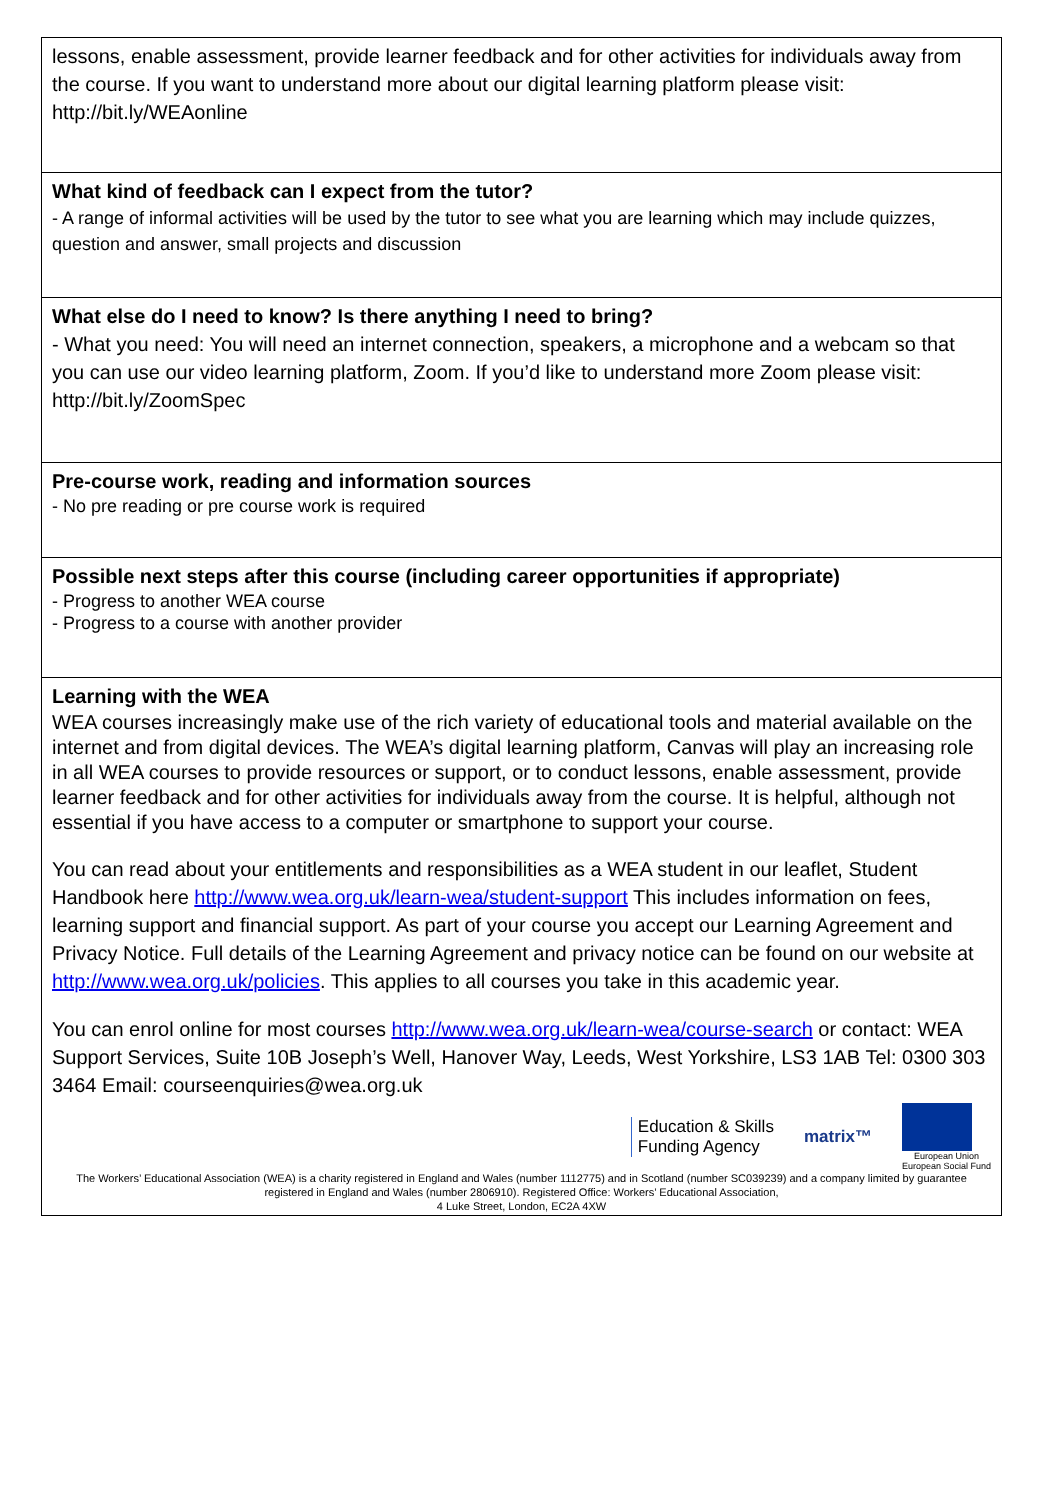| lessons, enable assessment, provide learner feedback and for other activities for individuals away from the course. If you want to understand more about our digital learning platform please visit: http://bit.ly/WEAonline |
| What kind of feedback can I expect from the tutor? - A range of informal activities will be used by the tutor to see what you are learning which may include quizzes, question and answer, small projects and discussion |
| What else do I need to know? Is there anything I need to bring? - What you need: You will need an internet connection, speakers, a microphone and a webcam so that you can use our video learning platform, Zoom. If you’d like to understand more Zoom please visit: http://bit.ly/ZoomSpec |
| Pre-course work, reading and information sources - No pre reading or pre course work is required |
| Possible next steps after this course (including career opportunities if appropriate) - Progress to another WEA course - Progress to a course with another provider |
| Learning with the WEA WEA courses increasingly make use of the rich variety of educational tools and material available on the internet and from digital devices. The WEA’s digital learning platform, Canvas will play an increasing role in all WEA courses to provide resources or support, or to conduct lessons, enable assessment, provide learner feedback and for other activities for individuals away from the course. It is helpful, although not essential if you have access to a computer or smartphone to support your course. You can read about your entitlements and responsibilities as a WEA student in our leaflet, Student Handbook here http://www.wea.org.uk/learn-wea/student-support This includes information on fees, learning support and financial support. As part of your course you accept our Learning Agreement and Privacy Notice. Full details of the Learning Agreement and privacy notice can be found on our website at http://www.wea.org.uk/policies . This applies to all courses you take in this academic year. You can enrol online for most courses http://www.wea.org.uk/learn-wea/course-search or contact: WEA Support Services, Suite 10B Joseph’s Well, Hanover Way, Leeds, West Yorkshire, LS3 1AB Tel: 0300 303 3464 Email: courseenquiries@wea.org.uk Education & Skills Funding Agency matrix™ European Union European Social Fund The Workers’ Educational Association (WEA) is a charity registered in England and Wales (number 1112775) and in Scotland (number SC039239) and a company limited by guarantee registered in England and Wales (number 2806910). Registered Office: Workers’ Educational Association, 4 Luke Street, London, EC2A 4XW |